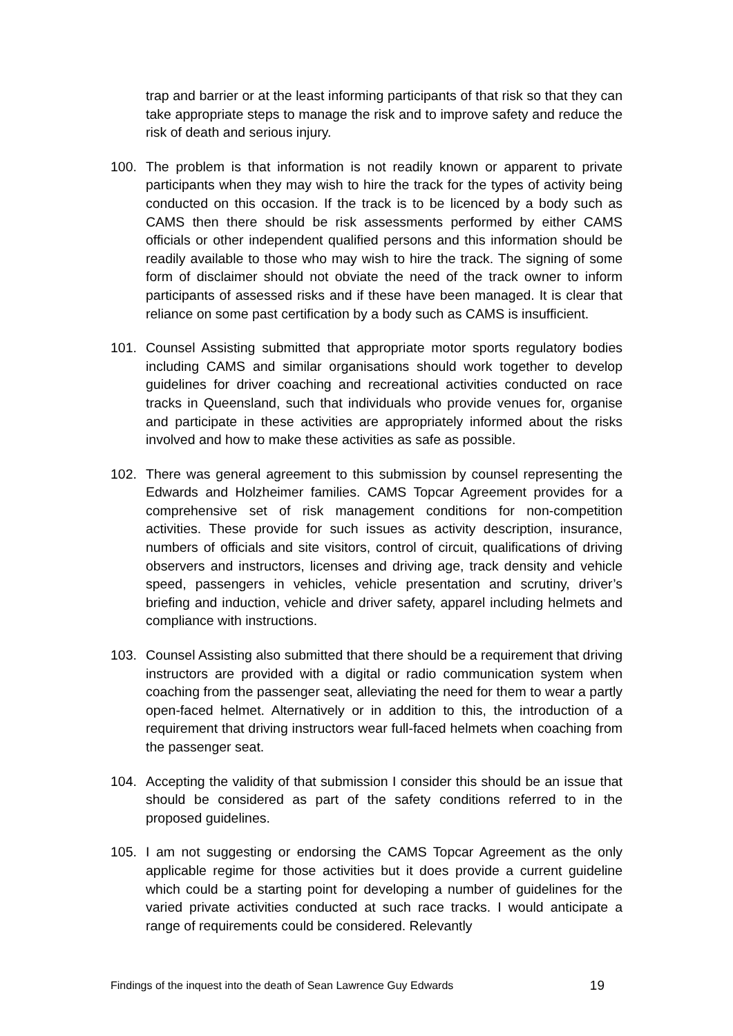trap and barrier or at the least informing participants of that risk so that they can take appropriate steps to manage the risk and to improve safety and reduce the risk of death and serious injury.
100. The problem is that information is not readily known or apparent to private participants when they may wish to hire the track for the types of activity being conducted on this occasion. If the track is to be licenced by a body such as CAMS then there should be risk assessments performed by either CAMS officials or other independent qualified persons and this information should be readily available to those who may wish to hire the track. The signing of some form of disclaimer should not obviate the need of the track owner to inform participants of assessed risks and if these have been managed. It is clear that reliance on some past certification by a body such as CAMS is insufficient.
101. Counsel Assisting submitted that appropriate motor sports regulatory bodies including CAMS and similar organisations should work together to develop guidelines for driver coaching and recreational activities conducted on race tracks in Queensland, such that individuals who provide venues for, organise and participate in these activities are appropriately informed about the risks involved and how to make these activities as safe as possible.
102. There was general agreement to this submission by counsel representing the Edwards and Holzheimer families. CAMS Topcar Agreement provides for a comprehensive set of risk management conditions for non-competition activities. These provide for such issues as activity description, insurance, numbers of officials and site visitors, control of circuit, qualifications of driving observers and instructors, licenses and driving age, track density and vehicle speed, passengers in vehicles, vehicle presentation and scrutiny, driver’s briefing and induction, vehicle and driver safety, apparel including helmets and compliance with instructions.
103. Counsel Assisting also submitted that there should be a requirement that driving instructors are provided with a digital or radio communication system when coaching from the passenger seat, alleviating the need for them to wear a partly open-faced helmet. Alternatively or in addition to this, the introduction of a requirement that driving instructors wear full-faced helmets when coaching from the passenger seat.
104. Accepting the validity of that submission I consider this should be an issue that should be considered as part of the safety conditions referred to in the proposed guidelines.
105. I am not suggesting or endorsing the CAMS Topcar Agreement as the only applicable regime for those activities but it does provide a current guideline which could be a starting point for developing a number of guidelines for the varied private activities conducted at such race tracks. I would anticipate a range of requirements could be considered. Relevantly
Findings of the inquest into the death of Sean Lawrence Guy Edwards 19